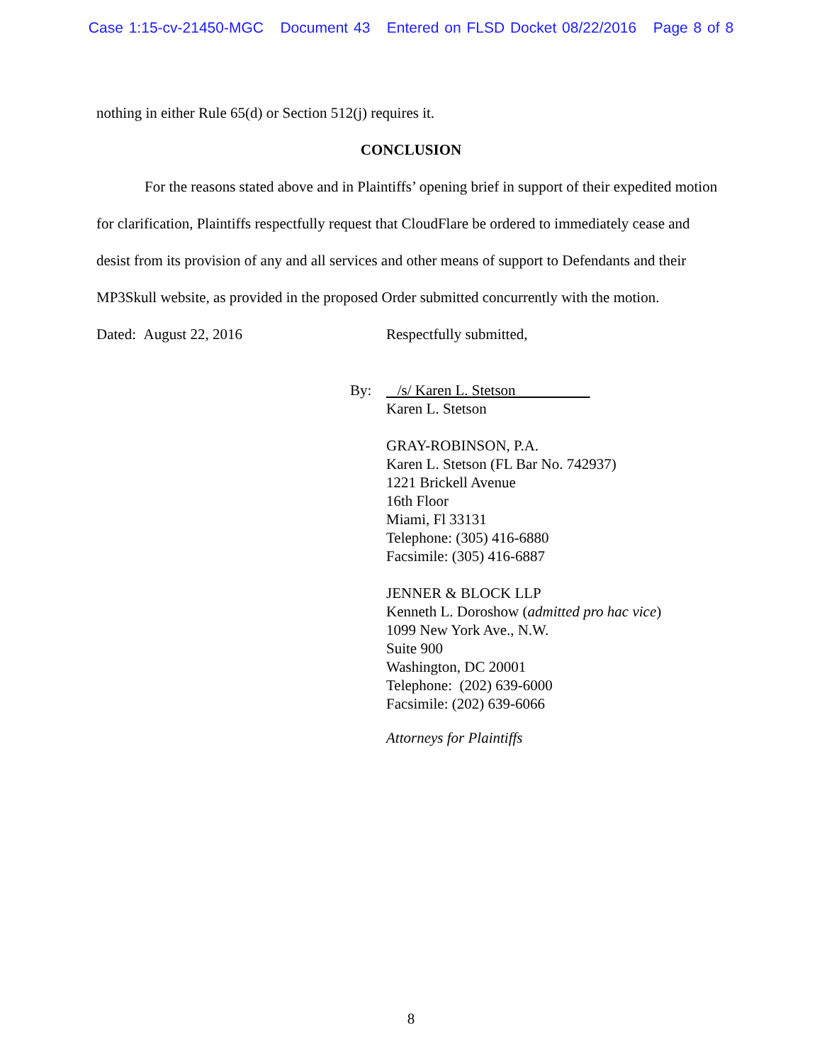Case 1:15-cv-21450-MGC Document 43 Entered on FLSD Docket 08/22/2016 Page 8 of 8
nothing in either Rule 65(d) or Section 512(j) requires it.
CONCLUSION
For the reasons stated above and in Plaintiffs’ opening brief in support of their expedited motion for clarification, Plaintiffs respectfully request that CloudFlare be ordered to immediately cease and desist from its provision of any and all services and other means of support to Defendants and their MP3Skull website, as provided in the proposed Order submitted concurrently with the motion.
Dated: August 22, 2016 Respectfully submitted,
By: /s/ Karen L. Stetson
Karen L. Stetson
GRAY-ROBINSON, P.A.
Karen L. Stetson (FL Bar No. 742937)
1221 Brickell Avenue
16th Floor
Miami, Fl 33131
Telephone: (305) 416-6880
Facsimile: (305) 416-6887
JENNER & BLOCK LLP
Kenneth L. Doroshow (admitted pro hac vice)
1099 New York Ave., N.W.
Suite 900
Washington, DC 20001
Telephone: (202) 639-6000
Facsimile: (202) 639-6066
Attorneys for Plaintiffs
8